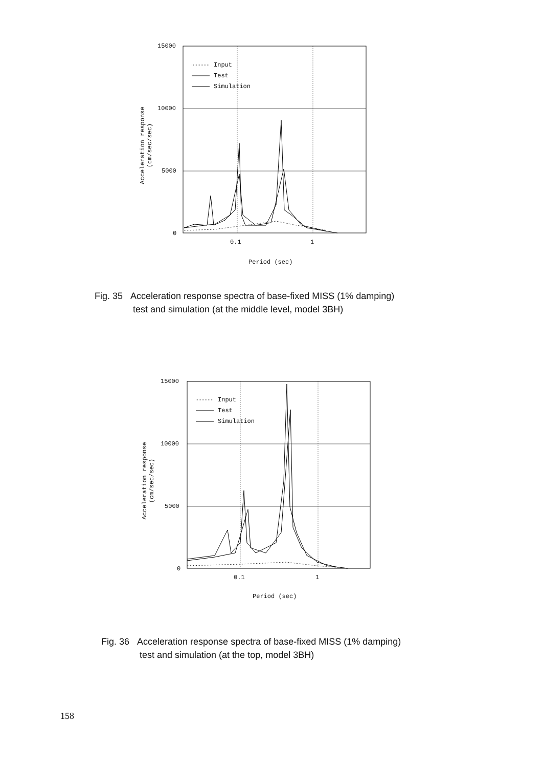15000
10000
5000
0
Input
Test
Simulation
0.1 1
Period (sec)
Acceleration response (cm/sec/sec)
Fig. 35 Acceleration response spectra of base-fixed MISS (1% damping)
test and simulation (at the middle level, model 3BH)
15000
10000
5000
0
Input
Test
Simulation
0.1 1
Period (sec)
Acceleration response (cm/sec/sec)
Fig. 36 Acceleration response spectra of base-fixed MISS (1% damping)
test and simulation (at the top, model 3BH)
158